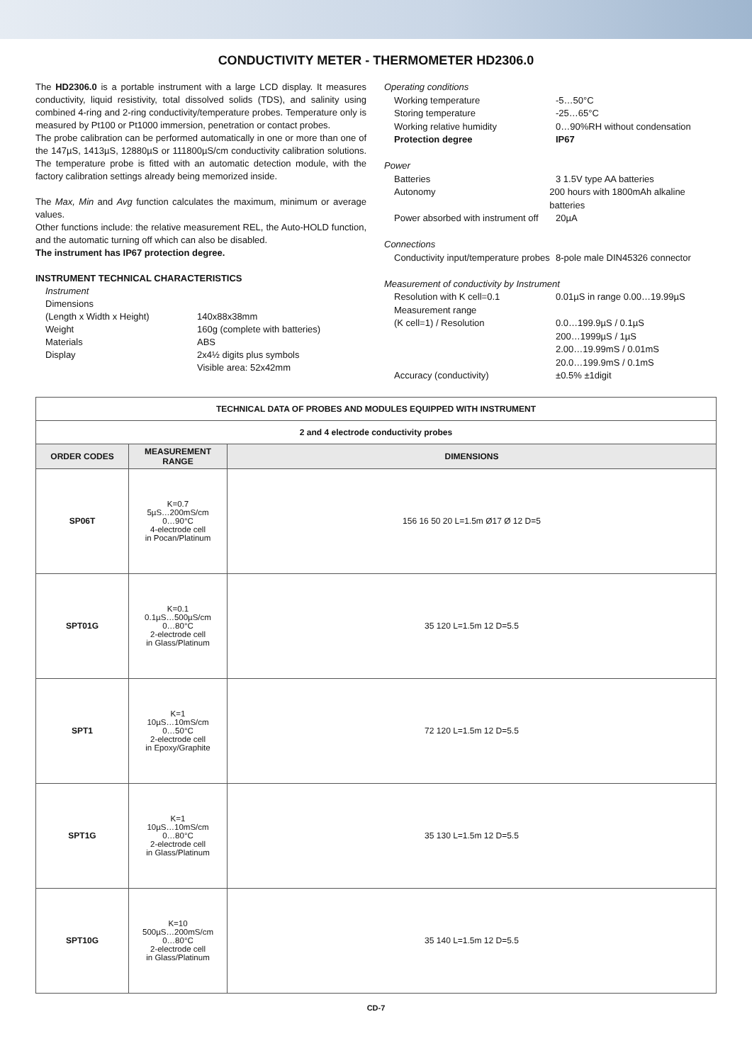CONDUCTIVITY METER - THERMOMETER HD2306.0
The HD2306.0 is a portable instrument with a large LCD display. It measures conductivity, liquid resistivity, total dissolved solids (TDS), and salinity using combined 4-ring and 2-ring conductivity/temperature probes. Temperature only is measured by Pt100 or Pt1000 immersion, penetration or contact probes.
The probe calibration can be performed automatically in one or more than one of the 147µS, 1413µS, 12880µS or 111800µS/cm conductivity calibration solutions. The temperature probe is fitted with an automatic detection module, with the factory calibration settings already being memorized inside.
The Max, Min and Avg function calculates the maximum, minimum or average values.
Other functions include: the relative measurement REL, the Auto-HOLD function, and the automatic turning off which can also be disabled.
The instrument has IP67 protection degree.
INSTRUMENT TECHNICAL CHARACTERISTICS
Instrument
Dimensions
(Length x Width x Height) 140x88x38mm
Weight 160g (complete with batteries)
Materials ABS
Display 2x4½ digits plus symbols
Visible area: 52x42mm
Operating conditions
Working temperature -5…50°C
Storing temperature -25…65°C
Working relative humidity 0…90%RH without condensation
Protection degree IP67
Power
Batteries 3 1.5V type AA batteries
Autonomy 200 hours with 1800mAh alkaline batteries
Power absorbed with instrument off 20µA
Connections
Conductivity input/temperature probes 8-pole male DIN45326 connector
Measurement of conductivity by Instrument
Resolution with K cell=0.1 0.01µS in range 0.00…19.99µS
Measurement range
(K cell=1) / Resolution 0.0…199.9µS / 0.1µS
200…1999µS / 1µS
2.00…19.99mS / 0.01mS
20.0…199.9mS / 0.1mS
Accuracy (conductivity) ±0.5% ±1digit
| TECHNICAL DATA OF PROBES AND MODULES EQUIPPED WITH INSTRUMENT | | |
| --- | --- | --- |
| 2 and 4 electrode conductivity probes | | |
| ORDER CODES | MEASUREMENT RANGE | DIMENSIONS |
| SP06T | K=0.7 5µS…200mS/cm 0…90°C 4-electrode cell in Pocan/Platinum | 156 16 50 20 L=1.5m Ø17 Ø 12 D=5 |
| SPT01G | K=0.1 0.1µS…500µS/cm 0…80°C 2-electrode cell in Glass/Platinum | 35 120 L=1.5m 12 D=5.5 |
| SPT1 | K=1 10µS…10mS/cm 0…50°C 2-electrode cell in Epoxy/Graphite | 72 120 L=1.5m 12 D=5.5 |
| SPT1G | K=1 10µS…10mS/cm 0…80°C 2-electrode cell in Glass/Platinum | 35 130 L=1.5m 12 D=5.5 |
| SPT10G | K=10 500µS…200mS/cm 0…80°C 2-electrode cell in Glass/Platinum | 35 140 L=1.5m 12 D=5.5 |
CD-7